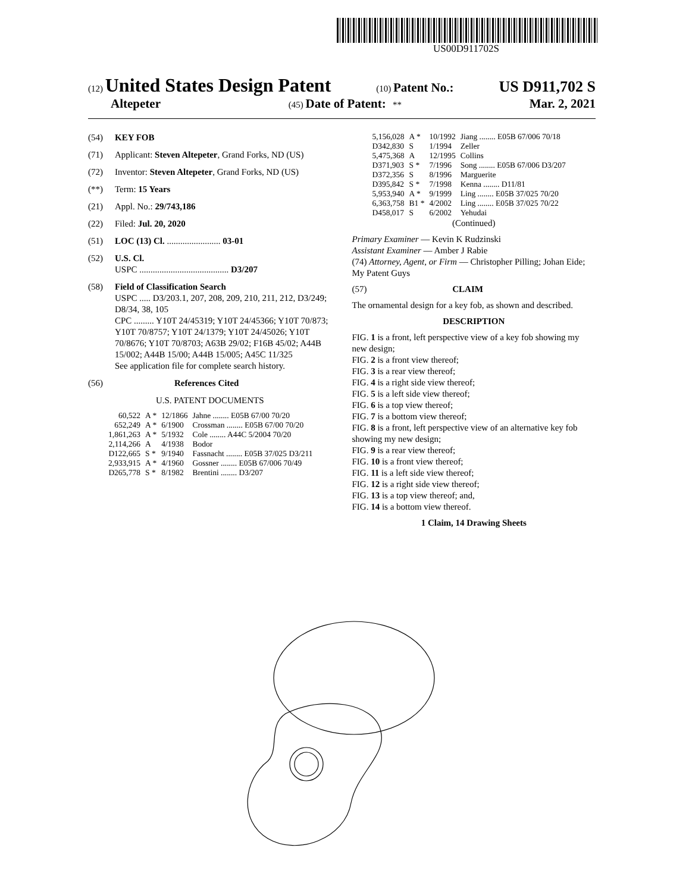US00D911702S
(12) United States Design Patent (10) Patent No.: US D911,702 S
Altepeter (45) Date of Patent: ** Mar. 2, 2021
(54) KEY FOB
(71) Applicant: Steven Altepeter, Grand Forks, ND (US)
(72) Inventor: Steven Altepeter, Grand Forks, ND (US)
(**) Term: 15 Years
(21) Appl. No.: 29/743,186
(22) Filed: Jul. 20, 2020
(51) LOC (13) Cl. ........................ 03-01
(52) U.S. Cl.
USPC ........................................ D3/207
(58) Field of Classification Search
USPC ..... D3/203.1, 207, 208, 209, 210, 211, 212, D3/249; D8/34, 38, 105
CPC ......... Y10T 24/45319; Y10T 24/45366; Y10T 70/873; Y10T 70/8757; Y10T 24/1379; Y10T 24/45026; Y10T 70/8676; Y10T 70/8703; A63B 29/02; F16B 45/02; A44B 15/002; A44B 15/00; A44B 15/005; A45C 11/325
See application file for complete search history.
(56) References Cited
U.S. PATENT DOCUMENTS
| 60,522 | A * | 12/1866 | Jahne ........ E05B 67/00 70/20 |
| 652,249 | A * | 6/1900 | Crossman ........ E05B 67/00 70/20 |
| 1,861,263 | A * | 5/1932 | Cole ........ A44C 5/2004 70/20 |
| 2,114,266 | A | 4/1938 | Bodor |
| D122,665 | S * | 9/1940 | Fassnacht ........ E05B 37/025 D3/211 |
| 2,933,915 | A * | 4/1960 | Gossner ........ E05B 67/006 70/49 |
| D265,778 | S * | 8/1982 | Brentini ........ D3/207 |
| 5,156,028 | A * | 10/1992 | Jiang ........ E05B 67/006 70/18 |
| D342,830 | S | 1/1994 | Zeller |
| 5,475,368 | A | 12/1995 | Collins |
| D371,903 | S * | 7/1996 | Song ........ E05B 67/006 D3/207 |
| D372,356 | S | 8/1996 | Marguerite |
| D395,842 | S * | 7/1998 | Kenna ........ D11/81 |
| 5,953,940 | A * | 9/1999 | Ling ........ E05B 37/025 70/20 |
| 6,363,758 | B1 * | 4/2002 | Ling ........ E05B 37/025 70/22 |
| D458,017 | S | 6/2002 | Yehudai |
(Continued)
Primary Examiner — Kevin K Rudzinski
Assistant Examiner — Amber J Rabie
(74) Attorney, Agent, or Firm — Christopher Pilling; Johan Eide; My Patent Guys
(57) CLAIM
The ornamental design for a key fob, as shown and described.
DESCRIPTION
FIG. 1 is a front, left perspective view of a key fob showing my new design;
FIG. 2 is a front view thereof;
FIG. 3 is a rear view thereof;
FIG. 4 is a right side view thereof;
FIG. 5 is a left side view thereof;
FIG. 6 is a top view thereof;
FIG. 7 is a bottom view thereof;
FIG. 8 is a front, left perspective view of an alternative key fob showing my new design;
FIG. 9 is a rear view thereof;
FIG. 10 is a front view thereof;
FIG. 11 is a left side view thereof;
FIG. 12 is a right side view thereof;
FIG. 13 is a top view thereof; and,
FIG. 14 is a bottom view thereof.
1 Claim, 14 Drawing Sheets